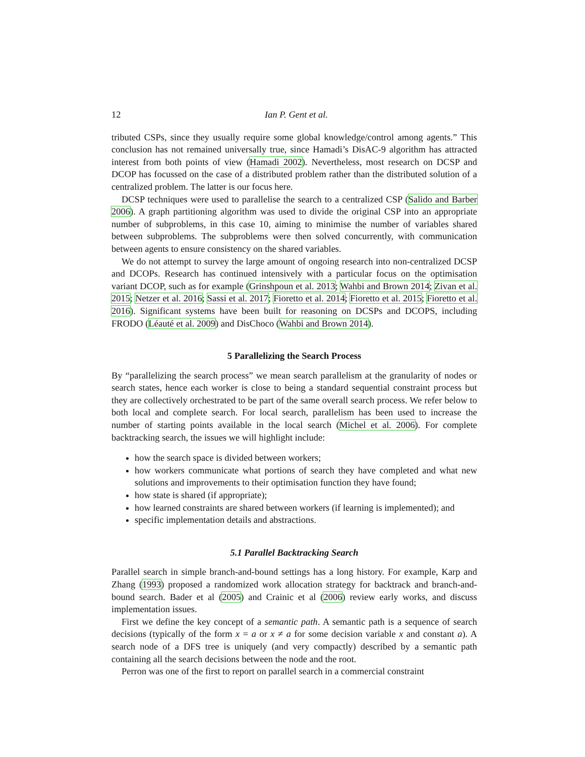12 Ian P. Gent et al.
tributed CSPs, since they usually require some global knowledge/control among agents.” This conclusion has not remained universally true, since Hamadi’s DisAC-9 algorithm has attracted interest from both points of view (Hamadi 2002). Nevertheless, most research on DCSP and DCOP has focussed on the case of a distributed problem rather than the distributed solution of a centralized problem. The latter is our focus here.
DCSP techniques were used to parallelise the search to a centralized CSP (Salido and Barber 2006). A graph partitioning algorithm was used to divide the original CSP into an appropriate number of subproblems, in this case 10, aiming to minimise the number of variables shared between subproblems. The subproblems were then solved concurrently, with communication between agents to ensure consistency on the shared variables.
We do not attempt to survey the large amount of ongoing research into non-centralized DCSP and DCOPs. Research has continued intensively with a particular focus on the optimisation variant DCOP, such as for example (Grinshpoun et al. 2013; Wahbi and Brown 2014; Zivan et al. 2015; Netzer et al. 2016; Sassi et al. 2017; Fioretto et al. 2014; Fioretto et al. 2015; Fioretto et al. 2016). Significant systems have been built for reasoning on DCSPs and DCOPS, including FRODO (Léauté et al. 2009) and DisChoco (Wahbi and Brown 2014).
5 Parallelizing the Search Process
By “parallelizing the search process” we mean search parallelism at the granularity of nodes or search states, hence each worker is close to being a standard sequential constraint process but they are collectively orchestrated to be part of the same overall search process. We refer below to both local and complete search. For local search, parallelism has been used to increase the number of starting points available in the local search (Michel et al. 2006). For complete backtracking search, the issues we will highlight include:
how the search space is divided between workers;
how workers communicate what portions of search they have completed and what new solutions and improvements to their optimisation function they have found;
how state is shared (if appropriate);
how learned constraints are shared between workers (if learning is implemented); and
specific implementation details and abstractions.
5.1 Parallel Backtracking Search
Parallel search in simple branch-and-bound settings has a long history. For example, Karp and Zhang (1993) proposed a randomized work allocation strategy for backtrack and branch-and-bound search. Bader et al (2005) and Crainic et al (2006) review early works, and discuss implementation issues.
First we define the key concept of a semantic path. A semantic path is a sequence of search decisions (typically of the form x = a or x ≠ a for some decision variable x and constant a). A search node of a DFS tree is uniquely (and very compactly) described by a semantic path containing all the search decisions between the node and the root.
Perron was one of the first to report on parallel search in a commercial constraint